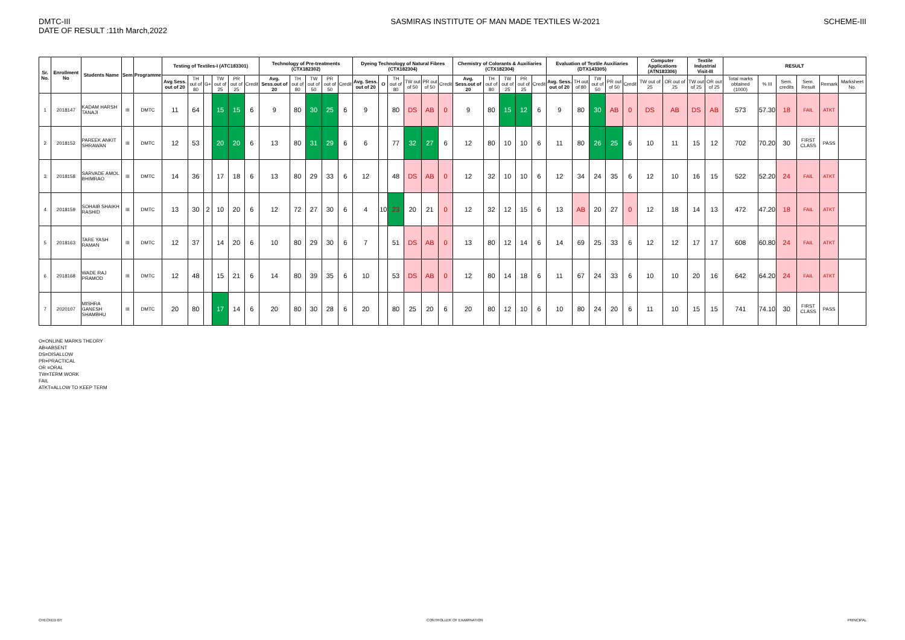DMTC-III
DATE OF RESULT :11th March,2022
SASMIRAS INSTITUTE OF MAN MADE TEXTILES W-2021
SCHEME-III
| Sr. No. | Enrollment No | Students Name | Sem | Programme | Testing of Textiles-I (ATC183301) | | | | | | Technology of Pre-treatments (CTX182302) | | | | | Dyeing Technology of Natural Fibres (CTX182304) | | | | | | Chemistry of Colorants & Auxiliaries (CTX182304) | | | | | Evaluation of Textile Auxiliaries (DTX143305) | | | | | Computer Applications (ATN183306) | | Textile Industrial Visit-III | | RESULT | | | | | |
| --- | --- | --- | --- | --- | --- | --- | --- | --- | --- | --- | --- | --- | --- | --- | --- | --- | --- | --- | --- | --- | --- | --- | --- | --- | --- | --- | --- | --- | --- | --- | --- | --- | --- | --- | --- | --- | --- | --- | --- | --- | --- |
| | | | | | Avg Sess. out of 20 | TH out of 80 | G+ | TW out of 25 | PR out of 25 | Credit | Avg. Sess.out of 20 | TH out of 80 | TW out of 50 | PR out of 50 | Credit | Avg. Sess. out of 20 | O | TH out of 80 | TW out of 50 | PR out of 50 | Credit | Avg. Sess.out of 20 | TH out of 80 | TW out of 25 | PR out of 25 | Credit | Avg. Sess. out of 20 | TH out of 80 | TW out of 50 | PR out of 50 | Credit | TW out of 25 | OR out of 25 | TW out of 25 | OR out of 25 | Total marks obtained (1000) | % III | Sem. credits | Sem. Result | Remark | Marksheet No. |
| 1 | 2018147 | KADAM HARSH TANAJI | III | DMTC | 11 | 64 | | 15 | 15 | 6 | 9 | 80 | 30 | 25 | 6 | 9 | | 80 | DS | AB | 0 | 9 | 80 | 15 | 12 | 6 | 9 | 80 | 30 | AB | 0 | DS | AB | DS | AB | 573 | 57.30 | 18 | FAIL | ATKT | |
| 2 | 2018152 | PAREEK ANKIT SHRAWAN | III | DMTC | 12 | 53 | | 20 | 20 | 6 | 13 | 80 | 31 | 29 | 6 | 6 | | 77 | 32 | 27 | 6 | 12 | 80 | 10 | 10 | 6 | 11 | 80 | 26 | 25 | 6 | 10 | 11 | 15 | 12 | 702 | 70.20 | 30 | FIRST CLASS | PASS | |
| 3 | 2018158 | SARVADE AMOL BHIMRAO | III | DMTC | 14 | 36 | | 17 | 18 | 6 | 13 | 80 | 29 | 33 | 6 | 12 | | 48 | DS | AB | 0 | 12 | 32 | 10 | 10 | 6 | 12 | 34 | 24 | 35 | 6 | 12 | 10 | 16 | 15 | 522 | 52.20 | 24 | FAIL | ATKT | |
| 4 | 2018159 | SOHAIB SHAIKH RASHID | III | DMTC | 13 | 30 | 2 | 10 | 20 | 6 | 12 | 72 | 27 | 30 | 6 | 4 | 10 | 23 | 20 | 21 | 0 | 12 | 32 | 12 | 15 | 6 | 13 | AB | 20 | 27 | 0 | 12 | 18 | 14 | 13 | 472 | 47.20 | 18 | FAIL | ATKT | |
| 5 | 2018163 | TARE YASH RAMAN | III | DMTC | 12 | 37 | | 14 | 20 | 6 | 10 | 80 | 29 | 30 | 6 | 7 | | 51 | DS | AB | 0 | 13 | 80 | 12 | 14 | 6 | 14 | 69 | 25 | 33 | 6 | 12 | 12 | 17 | 17 | 608 | 60.80 | 24 | FAIL | ATKT | |
| 6 | 2018168 | WADE RAJ PRAMOD | III | DMTC | 12 | 48 | | 15 | 21 | 6 | 14 | 80 | 39 | 35 | 6 | 10 | | 53 | DS | AB | 0 | 12 | 80 | 14 | 18 | 6 | 11 | 67 | 24 | 33 | 6 | 10 | 10 | 20 | 16 | 642 | 64.20 | 24 | FAIL | ATKT | |
| 7 | 2020107 | MISHRA GANESH SHAMBHU | III | DMTC | 20 | 80 | | 17 | 14 | 6 | 20 | 80 | 30 | 28 | 6 | 20 | | 80 | 25 | 20 | 6 | 20 | 80 | 12 | 10 | 6 | 10 | 80 | 24 | 20 | 6 | 11 | 10 | 15 | 15 | 741 | 74.10 | 30 | FIRST CLASS | PASS | |
O=ONLINE MARKS THEORY
AB=ABSENT
DS=DISALLOW
PR=PRACTICAL
OR =ORAL
TW=TERM WORK
FAIL
ATKT=ALLOW TO KEEP TERM
CHECKED BY CONTROLLER OF EXAMINATION PRINCIPAL